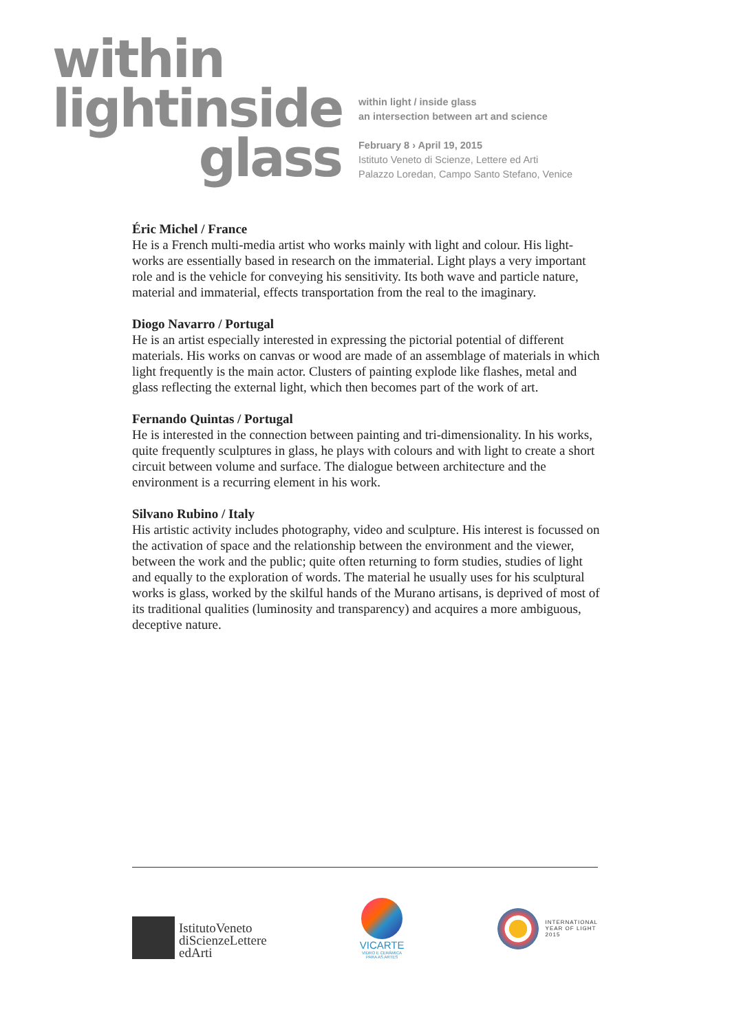within
lightinside
glass
within light / inside glass
an intersection between art and science
February 8 › April 19, 2015
Istituto Veneto di Scienze, Lettere ed Arti
Palazzo Loredan, Campo Santo Stefano, Venice
Éric Michel / France
He is a French multi-media artist who works mainly with light and colour. His light-works are essentially based in research on the immaterial. Light plays a very important role and is the vehicle for conveying his sensitivity. Its both wave and particle nature, material and immaterial, effects transportation from the real to the imaginary.
Diogo Navarro / Portugal
He is an artist especially interested in expressing the pictorial potential of different materials. His works on canvas or wood are made of an assemblage of materials in which light frequently is the main actor. Clusters of painting explode like flashes, metal and glass reflecting the external light, which then becomes part of the work of art.
Fernando Quintas / Portugal
He is interested in the connection between painting and tri-dimensionality. In his works, quite frequently sculptures in glass, he plays with colours and with light to create a short circuit between volume and surface. The dialogue between architecture and the environment is a recurring element in his work.
Silvano Rubino / Italy
His artistic activity includes photography, video and sculpture. His interest is focussed on the activation of space and the relationship between the environment and the viewer, between the work and the public; quite often returning to form studies, studies of light and equally to the exploration of words. The material he usually uses for his sculptural works is glass, worked by the skilful hands of the Murano artisans, is deprived of most of its traditional qualities (luminosity and transparency) and acquires a more ambiguous, deceptive nature.
IstitutoVeneto
diScienzeLettere
edArti
VICARTE
VIDRO E CERÂMICA
PARA AS ARTES
INTERNATIONAL
YEAR OF LIGHT
2015